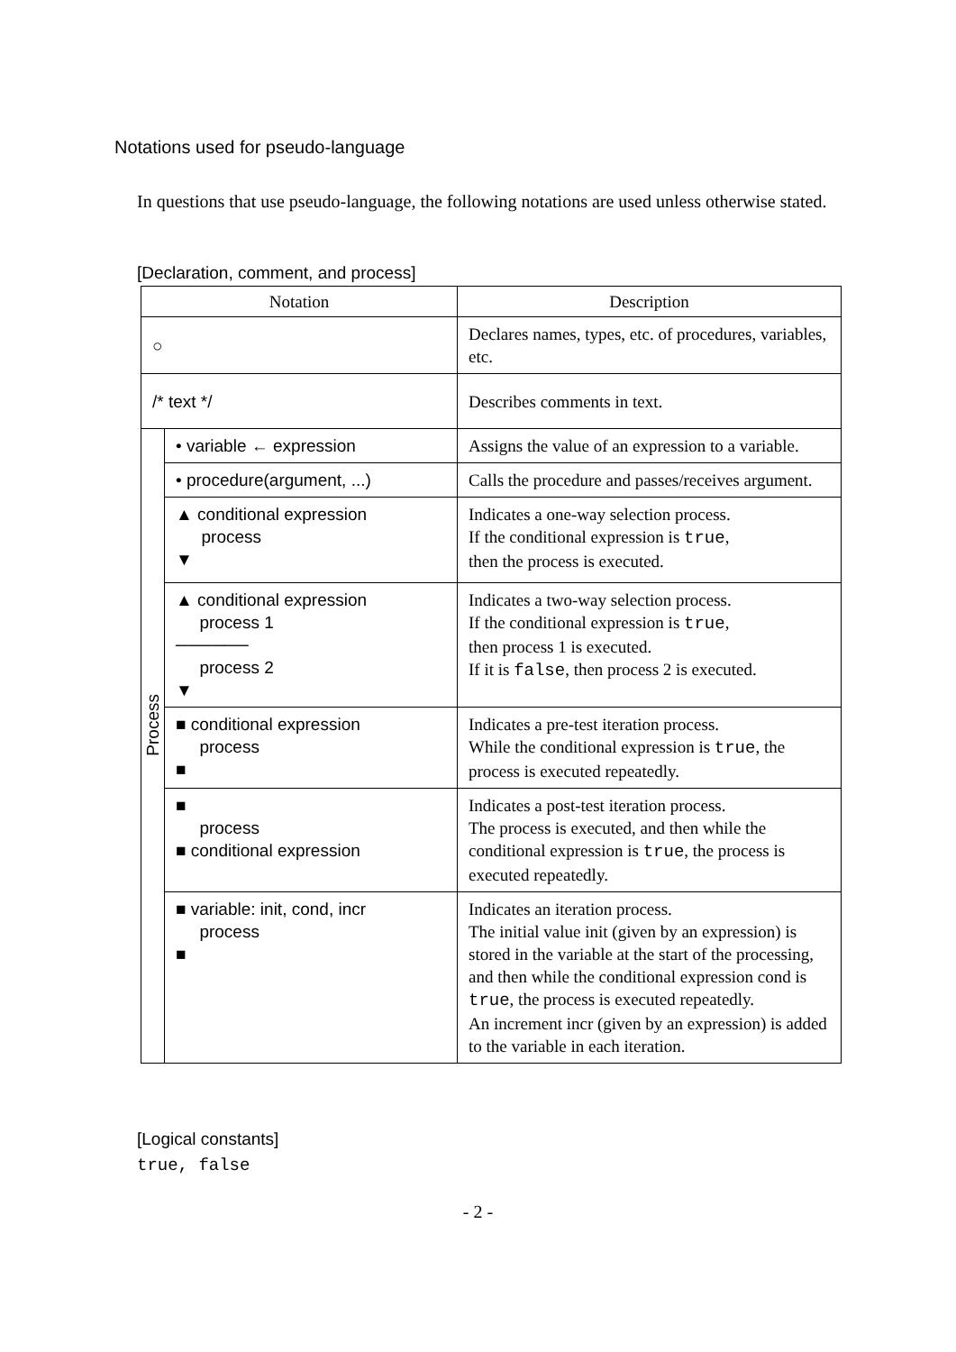Notations used for pseudo-language
In questions that use pseudo-language, the following notations are used unless otherwise stated.
[Declaration, comment, and process]
| Notation | | Description |
| --- | --- | --- |
| ○ | | Declares names, types, etc. of procedures, variables, etc. |
| /* text */ | | Describes comments in text. |
| Process | • variable ← expression | Assigns the value of an expression to a variable. |
| | • procedure(argument, ...) | Calls the procedure and passes/receives argument. |
| | ▲ conditional expression process ▼ | Indicates a one-way selection process. If the conditional expression is true , then the process is executed. |
| | ▲ conditional expression process 1 ────── process 2 ▼ | Indicates a two-way selection process. If the conditional expression is true , then process 1 is executed. If it is false , then process 2 is executed. |
| | ■ conditional expression process ■ | Indicates a pre-test iteration process. While the conditional expression is true , the process is executed repeatedly. |
| | ■ process ■ conditional expression | Indicates a post-test iteration process. The process is executed, and then while the conditional expression is true , the process is executed repeatedly. |
| | ■ variable: init, cond, incr process ■ | Indicates an iteration process. The initial value init (given by an expression) is stored in the variable at the start of the processing, and then while the conditional expression cond is true , the process is executed repeatedly. An increment incr (given by an expression) is added to the variable in each iteration. |
[Logical constants]
true, false
- 2 -